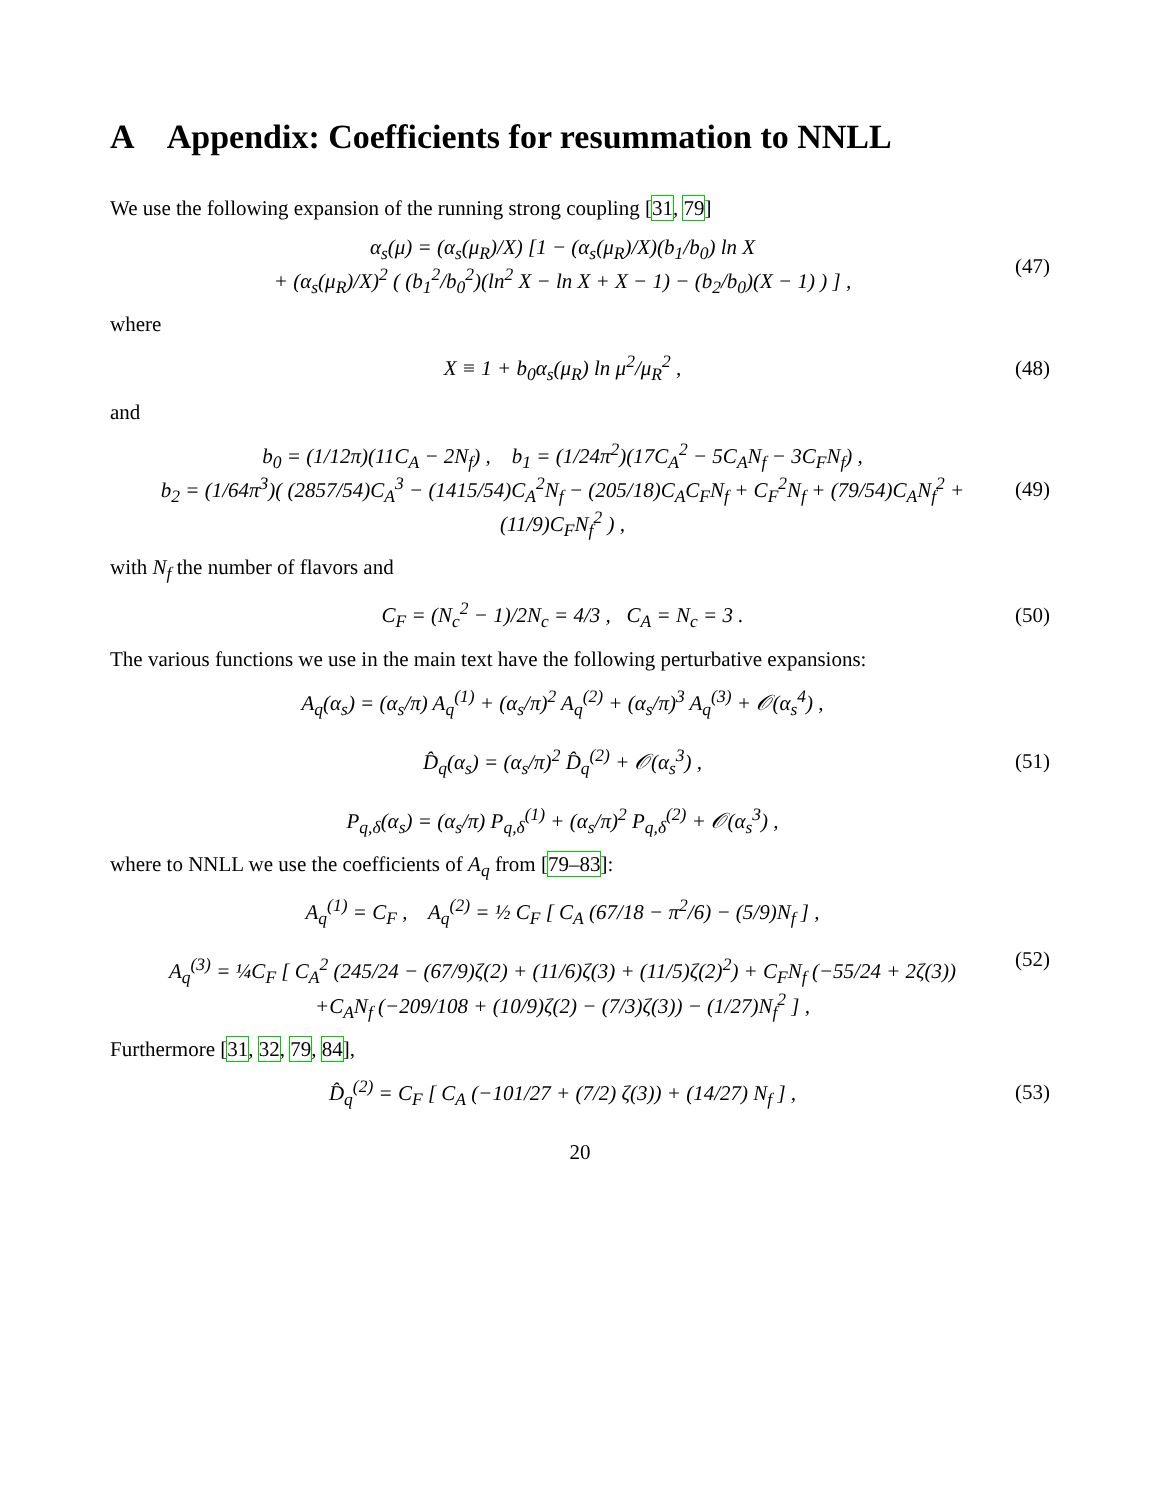A Appendix: Coefficients for resummation to NNLL
We use the following expansion of the running strong coupling [31, 79]
α<sub>s</sub>(μ) = (α<sub>s</sub>(μ<sub>R</sub>)/X) [1 − (α<sub>s</sub>(μ<sub>R</sub>)/X)(b<sub>1</sub>/b<sub>0</sub>) ln X
+ (α<sub>s</sub>(μ<sub>R</sub>)/X)<sup>2</sup> ( (b<sub>1</sub><sup>2</sup>/b<sub>0</sub><sup>2</sup>)(ln<sup>2</sup> X − ln X + X − 1) − (b<sub>2</sub>/b<sub>0</sub>)(X − 1) ) ] ,
(47)
where
X ≡ 1 + b<sub>0</sub>α<sub>s</sub>(μ<sub>R</sub>) ln μ<sup>2</sup>/μ<sub>R</sub><sup>2</sup> , (48)
and
b<sub>0</sub> = (1/12π)(11C<sub>A</sub> − 2N<sub>f</sub>) , b<sub>1</sub> = (1/24π<sup>2</sup>)(17C<sub>A</sub><sup>2</sup> − 5C<sub>A</sub>N<sub>f</sub> − 3C<sub>F</sub>N<sub>f</sub>) ,
b<sub>2</sub> = (1/64π<sup>3</sup>)( (2857/54)C<sub>A</sub><sup>3</sup> − (1415/54)C<sub>A</sub><sup>2</sup>N<sub>f</sub> − (205/18)C<sub>A</sub>C<sub>F</sub>N<sub>f</sub> + C<sub>F</sub><sup>2</sup>N<sub>f</sub> + (79/54)C<sub>A</sub>N<sub>f</sub><sup>2</sup> + (11/9)C<sub>F</sub>N<sub>f</sub><sup>2</sup> ) ,
(49)
with N<sub>f</sub> the number of flavors and
C<sub>F</sub> = (N<sub>c</sub><sup>2</sup> − 1)/2N<sub>c</sub> = 4/3 , C<sub>A</sub> = N<sub>c</sub> = 3 .
(50)
The various functions we use in the main text have the following perturbative expansions:
A<sub>q</sub>(α<sub>s</sub>) = (α<sub>s</sub>/π) A<sub>q</sub><sup>(1)</sup> + (α<sub>s</sub>/π)<sup>2</sup> A<sub>q</sub><sup>(2)</sup> + (α<sub>s</sub>/π)<sup>3</sup> A<sub>q</sub><sup>(3)</sup> + 𝒪(α<sub>s</sub><sup>4</sup>) ,
D̂<sub>q</sub>(α<sub>s</sub>) = (α<sub>s</sub>/π)<sup>2</sup> D̂<sub>q</sub><sup>(2)</sup> + 𝒪(α<sub>s</sub><sup>3</sup>) ,
P<sub>q,δ</sub>(α<sub>s</sub>) = (α<sub>s</sub>/π) P<sub>q,δ</sub><sup>(1)</sup> + (α<sub>s</sub>/π)<sup>2</sup> P<sub>q,δ</sub><sup>(2)</sup> + 𝒪(α<sub>s</sub><sup>3</sup>) ,
(51)
where to NNLL we use the coefficients of A<sub>q</sub> from [79–83]:
A<sub>q</sub><sup>(1)</sup> = C<sub>F</sub> , A<sub>q</sub><sup>(2)</sup> = ½ C<sub>F</sub> [ C<sub>A</sub> (67/18 − π<sup>2</sup>/6) − (5/9)N<sub>f</sub> ] ,
A<sub>q</sub><sup>(3)</sup> = ¼C<sub>F</sub> [ C<sub>A</sub><sup>2</sup> (245/24 − (67/9)ζ(2) + (11/6)ζ(3) + (11/5)ζ(2)<sup>2</sup>) + C<sub>F</sub>N<sub>f</sub> (−55/24 + 2ζ(3))
+C<sub>A</sub>N<sub>f</sub> (−209/108 + (10/9)ζ(2) − (7/3)ζ(3)) − (1/27)N<sub>f</sub><sup>2</sup> ] ,
(52)
Furthermore [31, 32, 79, 84],
D̂<sub>q</sub><sup>(2)</sup> = C<sub>F</sub> [ C<sub>A</sub> (−101/27 + (7/2) ζ(3)) + (14/27) N<sub>f</sub> ] ,
(53)
20